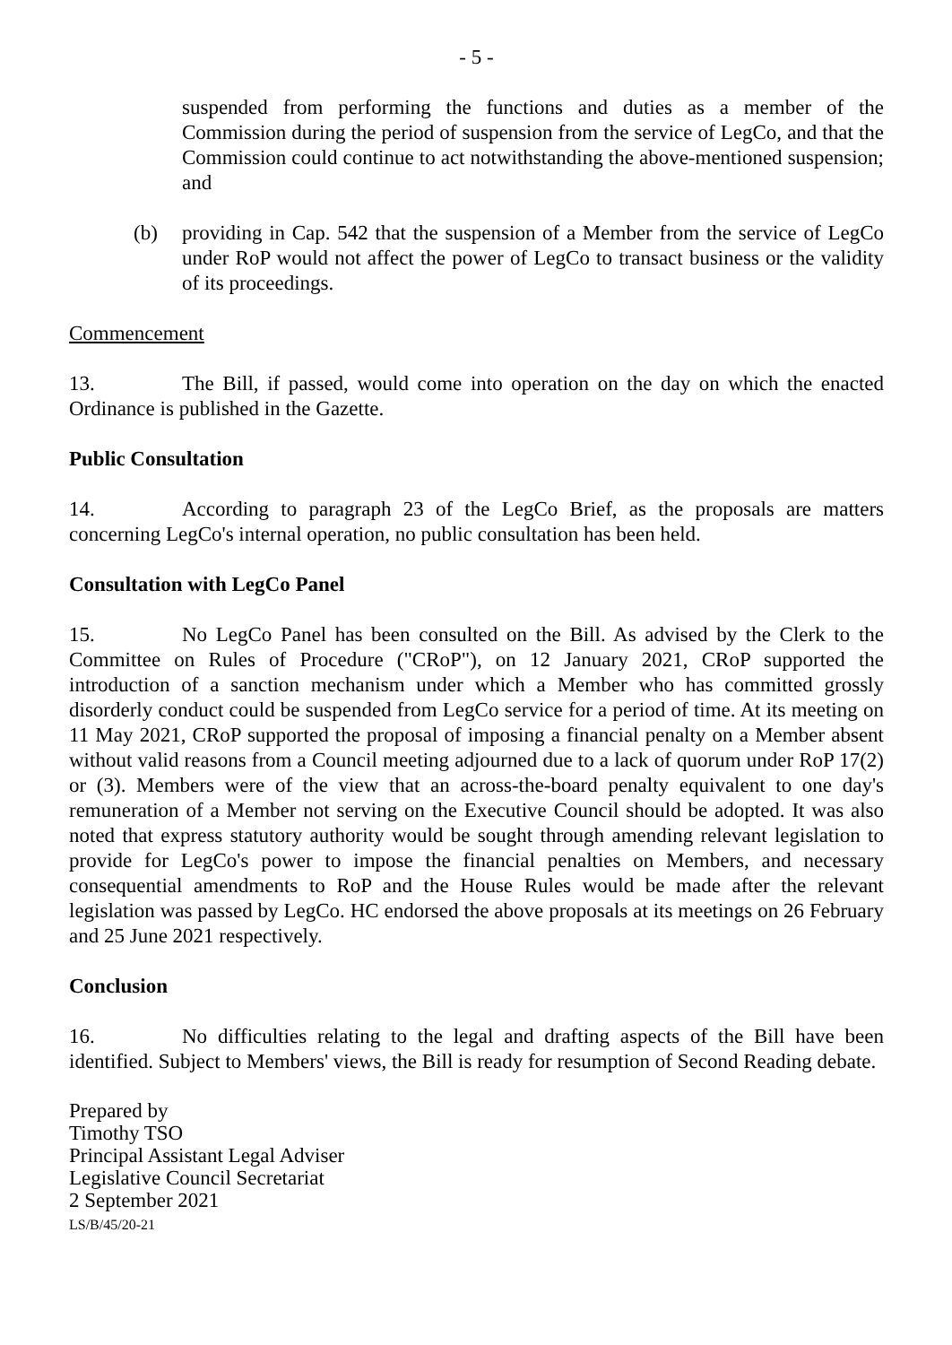- 5 -
suspended from performing the functions and duties as a member of the Commission during the period of suspension from the service of LegCo, and that the Commission could continue to act notwithstanding the above-mentioned suspension; and
(b) providing in Cap. 542 that the suspension of a Member from the service of LegCo under RoP would not affect the power of LegCo to transact business or the validity of its proceedings.
Commencement
13. The Bill, if passed, would come into operation on the day on which the enacted Ordinance is published in the Gazette.
Public Consultation
14. According to paragraph 23 of the LegCo Brief, as the proposals are matters concerning LegCo's internal operation, no public consultation has been held.
Consultation with LegCo Panel
15. No LegCo Panel has been consulted on the Bill. As advised by the Clerk to the Committee on Rules of Procedure ("CRoP"), on 12 January 2021, CRoP supported the introduction of a sanction mechanism under which a Member who has committed grossly disorderly conduct could be suspended from LegCo service for a period of time. At its meeting on 11 May 2021, CRoP supported the proposal of imposing a financial penalty on a Member absent without valid reasons from a Council meeting adjourned due to a lack of quorum under RoP 17(2) or (3). Members were of the view that an across-the-board penalty equivalent to one day's remuneration of a Member not serving on the Executive Council should be adopted. It was also noted that express statutory authority would be sought through amending relevant legislation to provide for LegCo's power to impose the financial penalties on Members, and necessary consequential amendments to RoP and the House Rules would be made after the relevant legislation was passed by LegCo. HC endorsed the above proposals at its meetings on 26 February and 25 June 2021 respectively.
Conclusion
16. No difficulties relating to the legal and drafting aspects of the Bill have been identified. Subject to Members' views, the Bill is ready for resumption of Second Reading debate.
Prepared by
Timothy TSO
Principal Assistant Legal Adviser
Legislative Council Secretariat
2 September 2021
LS/B/45/20-21